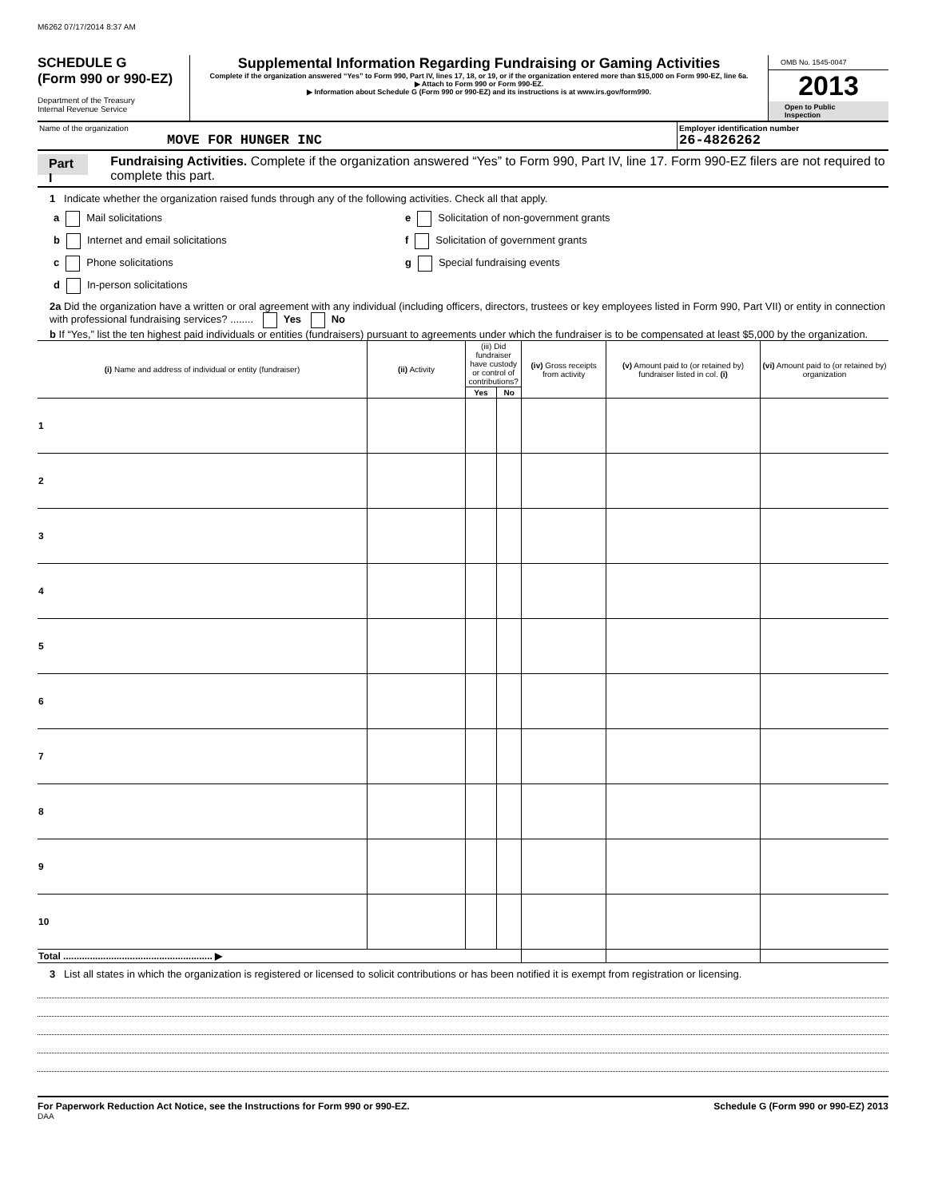M6262 07/17/2014 8:37 AM
SCHEDULE G
(Form 990 or 990-EZ)
Department of the Treasury
Internal Revenue Service
Supplemental Information Regarding Fundraising or Gaming Activities
Complete if the organization answered “Yes” to Form 990, Part IV, lines 17, 18, or 19, or if the organization entered more than $15,000 on Form 990-EZ, line 6a.
▶ Attach to Form 990 or Form 990-EZ.
▶ Information about Schedule G (Form 990 or 990-EZ) and its instructions is at www.irs.gov/form990.
OMB No. 1545-0047
2013
Open to Public Inspection
Name of the organization
MOVE FOR HUNGER INC
Employer identification number
26-4826262
Part I
Fundraising Activities. Complete if the organization answered “Yes” to Form 990, Part IV, line 17. Form 990-EZ filers are not required to complete this part.
1 Indicate whether the organization raised funds through any of the following activities. Check all that apply.
a Mail solicitations e Solicitation of non-government grants
b Internet and email solicitations f Solicitation of government grants
c Phone solicitations g Special fundraising events
d In-person solicitations
2a Did the organization have a written or oral agreement with any individual (including officers, directors, trustees or key employees listed in Form 990, Part VII) or entity in connection with professional fundraising services? ........ Yes No
b If “Yes,” list the ten highest paid individuals or entities (fundraisers) pursuant to agreements under which the fundraiser is to be compensated at least $5,000 by the organization.
| (i) Name and address of individual or entity (fundraiser) | (ii) Activity | (iii) Did fundraiser have custody or control of contributions? | | (iv) Gross receipts from activity | (v) Amount paid to (or retained by) fundraiser listed in col. (i) | (vi) Amount paid to (or retained by) organization |
| --- | --- | --- | --- | --- | --- | --- |
| | | Yes | No | | | |
| 1 | | | | | | |
| 2 | | | | | | |
| 3 | | | | | | |
| 4 | | | | | | |
| 5 | | | | | | |
| 6 | | | | | | |
| 7 | | | | | | |
| 8 | | | | | | |
| 9 | | | | | | |
| 10 | | | | | | |
| Total ........................................................ ▶ | | | | | | |
3 List all states in which the organization is registered or licensed to solicit contributions or has been notified it is exempt from registration or licensing.
For Paperwork Reduction Act Notice, see the Instructions for Form 990 or 990-EZ. Schedule G (Form 990 or 990-EZ) 2013
DAA